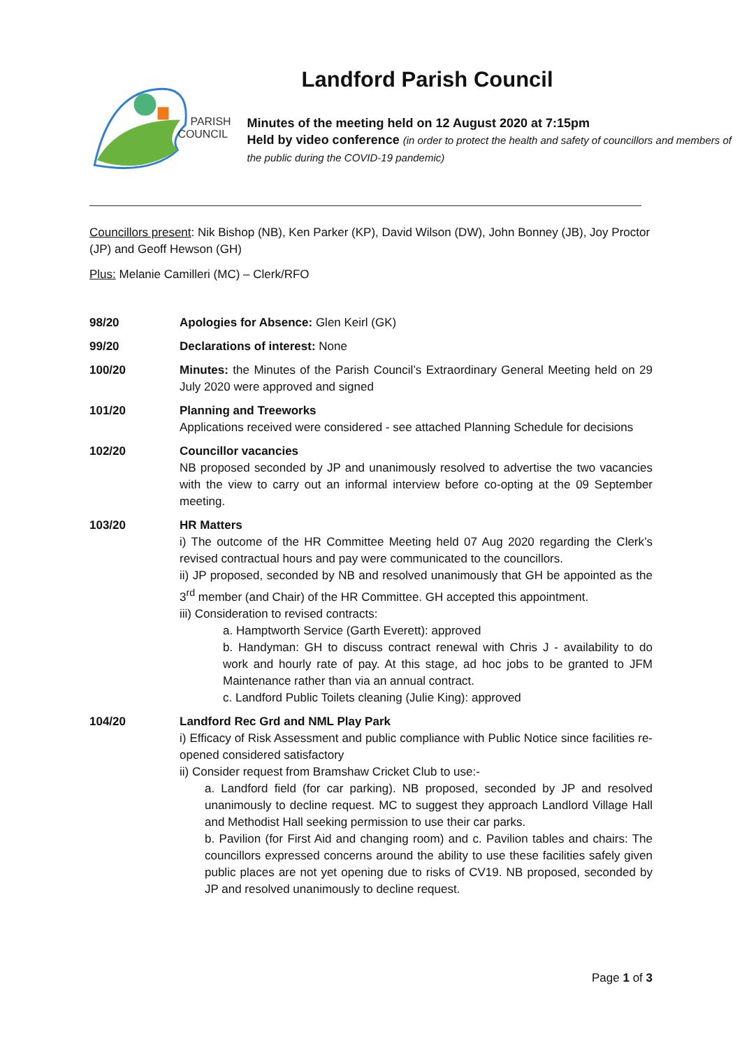PARISH
COUNCIL
Landford Parish Council
Minutes of the meeting held on 12 August 2020 at 7:15pm
Held by video conference (in order to protect the health and safety of councillors and members of the public during the COVID-19 pandemic)
Councillors present: Nik Bishop (NB), Ken Parker (KP), David Wilson (DW), John Bonney (JB), Joy Proctor (JP) and Geoff Hewson (GH)
Plus: Melanie Camilleri (MC) – Clerk/RFO
98/20 Apologies for Absence: Glen Keirl (GK)
99/20 Declarations of interest: None
100/20 Minutes: the Minutes of the Parish Council’s Extraordinary General Meeting held on 29 July 2020 were approved and signed
101/20 Planning and Treeworks
Applications received were considered - see attached Planning Schedule for decisions
102/20 Councillor vacancies
NB proposed seconded by JP and unanimously resolved to advertise the two vacancies with the view to carry out an informal interview before co-opting at the 09 September meeting.
103/20 HR Matters
i) The outcome of the HR Committee Meeting held 07 Aug 2020 regarding the Clerk’s revised contractual hours and pay were communicated to the councillors.
ii) JP proposed, seconded by NB and resolved unanimously that GH be appointed as the 3<sup>rd</sup> member (and Chair) of the HR Committee. GH accepted this appointment.
iii) Consideration to revised contracts:
a. Hamptworth Service (Garth Everett): approved
b. Handyman: GH to discuss contract renewal with Chris J - availability to do work and hourly rate of pay. At this stage, ad hoc jobs to be granted to JFM Maintenance rather than via an annual contract.
c. Landford Public Toilets cleaning (Julie King): approved
104/20 Landford Rec Grd and NML Play Park
i) Efficacy of Risk Assessment and public compliance with Public Notice since facilities re-opened considered satisfactory
ii) Consider request from Bramshaw Cricket Club to use:-
a. Landford field (for car parking). NB proposed, seconded by JP and resolved unanimously to decline request. MC to suggest they approach Landlord Village Hall and Methodist Hall seeking permission to use their car parks.
b. Pavilion (for First Aid and changing room) and c. Pavilion tables and chairs: The councillors expressed concerns around the ability to use these facilities safely given public places are not yet opening due to risks of CV19. NB proposed, seconded by JP and resolved unanimously to decline request.
Page 1 of 3